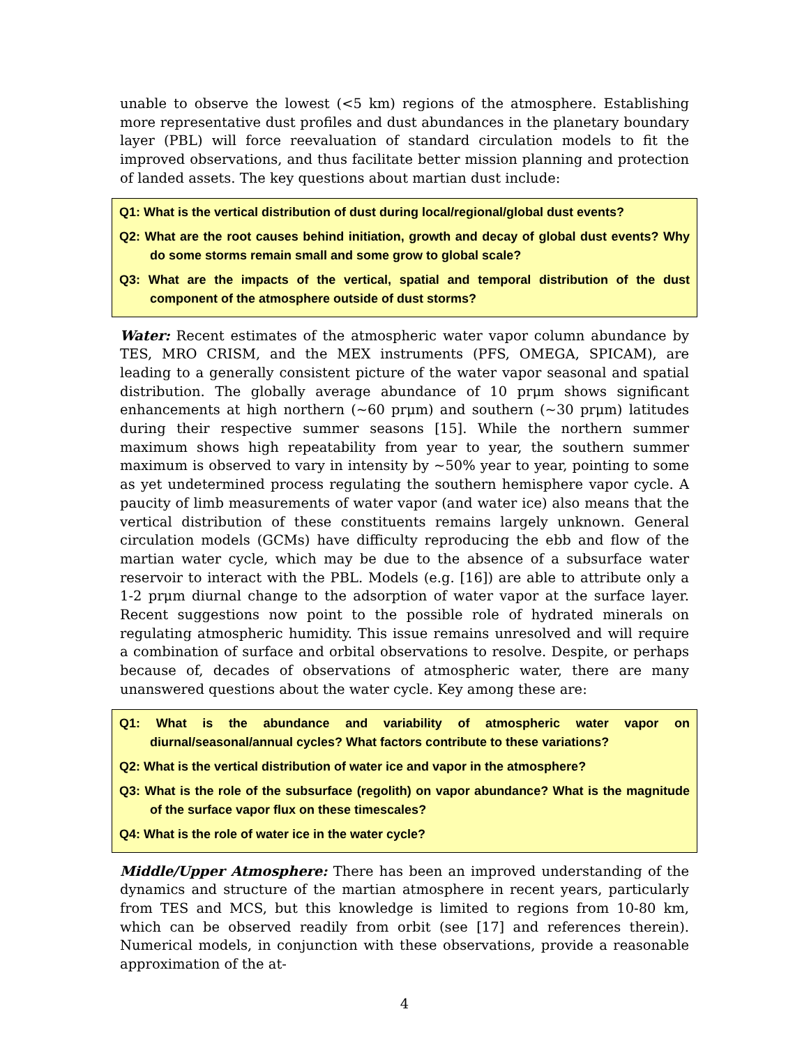unable to observe the lowest (<5 km) regions of the atmosphere. Establishing more representative dust profiles and dust abundances in the planetary boundary layer (PBL) will force reevaluation of standard circulation models to fit the improved observations, and thus facilitate better mission planning and protection of landed assets. The key questions about martian dust include:
Q1: What is the vertical distribution of dust during local/regional/global dust events?
Q2: What are the root causes behind initiation, growth and decay of global dust events? Why do some storms remain small and some grow to global scale?
Q3: What are the impacts of the vertical, spatial and temporal distribution of the dust component of the atmosphere outside of dust storms?
Water: Recent estimates of the atmospheric water vapor column abundance by TES, MRO CRISM, and the MEX instruments (PFS, OMEGA, SPICAM), are leading to a generally consistent picture of the water vapor seasonal and spatial distribution. The globally average abundance of 10 prμm shows significant enhancements at high northern (~60 prμm) and southern (~30 prμm) latitudes during their respective summer seasons [15]. While the northern summer maximum shows high repeatability from year to year, the southern summer maximum is observed to vary in intensity by ~50% year to year, pointing to some as yet undetermined process regulating the southern hemisphere vapor cycle. A paucity of limb measurements of water vapor (and water ice) also means that the vertical distribution of these constituents remains largely unknown. General circulation models (GCMs) have difficulty reproducing the ebb and flow of the martian water cycle, which may be due to the absence of a subsurface water reservoir to interact with the PBL. Models (e.g. [16]) are able to attribute only a 1-2 prμm diurnal change to the adsorption of water vapor at the surface layer. Recent suggestions now point to the possible role of hydrated minerals on regulating atmospheric humidity. This issue remains unresolved and will require a combination of surface and orbital observations to resolve. Despite, or perhaps because of, decades of observations of atmospheric water, there are many unanswered questions about the water cycle. Key among these are:
Q1: What is the abundance and variability of atmospheric water vapor on diurnal/seasonal/annual cycles? What factors contribute to these variations?
Q2: What is the vertical distribution of water ice and vapor in the atmosphere?
Q3: What is the role of the subsurface (regolith) on vapor abundance? What is the magnitude of the surface vapor flux on these timescales?
Q4: What is the role of water ice in the water cycle?
Middle/Upper Atmosphere: There has been an improved understanding of the dynamics and structure of the martian atmosphere in recent years, particularly from TES and MCS, but this knowledge is limited to regions from 10-80 km, which can be observed readily from orbit (see [17] and references therein). Numerical models, in conjunction with these observations, provide a reasonable approximation of the at-
4